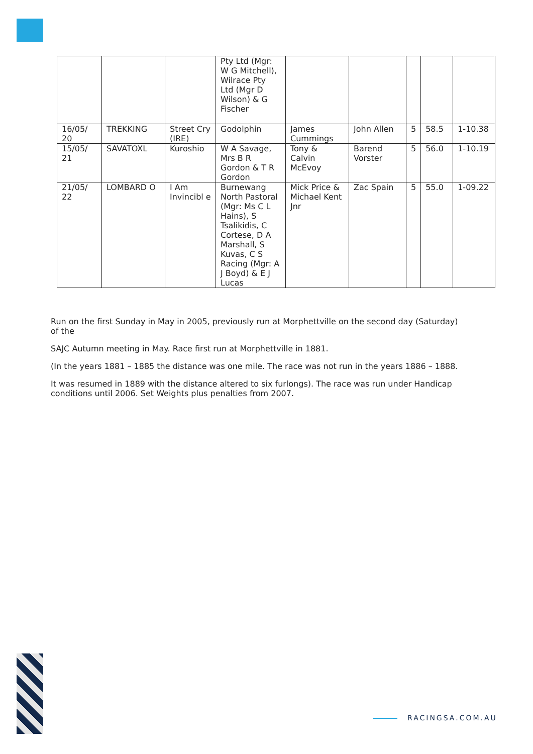| | | | Pty Ltd (Mgr: W G Mitchell), Wilrace Pty Ltd (Mgr D Wilson) & G Fischer | | | | | |
| 16/05/ 20 | TREKKING | Street Cry (IRE) | Godolphin | James Cummings | John Allen | 5 | 58.5 | 1-10.38 |
| 15/05/ 21 | SAVATOXL | Kuroshio | W A Savage, Mrs B R Gordon & T R Gordon | Tony & Calvin McEvoy | Barend Vorster | 5 | 56.0 | 1-10.19 |
| 21/05/ 22 | LOMBARD O | I Am Invincibl e | Burnewang North Pastoral (Mgr: Ms C L Hains), S Tsalikidis, C Cortese, D A Marshall, S Kuvas, C S Racing (Mgr: A J Boyd) & E J Lucas | Mick Price & Michael Kent Jnr | Zac Spain | 5 | 55.0 | 1-09.22 |
Run on the first Sunday in May in 2005, previously run at Morphettville on the second day (Saturday) of the
SAJC Autumn meeting in May. Race first run at Morphettville in 1881.
(In the years 1881 – 1885 the distance was one mile. The race was not run in the years 1886 – 1888.
It was resumed in 1889 with the distance altered to six furlongs). The race was run under Handicap conditions until 2006. Set Weights plus penalties from 2007.
RACINGSA.COM.AU